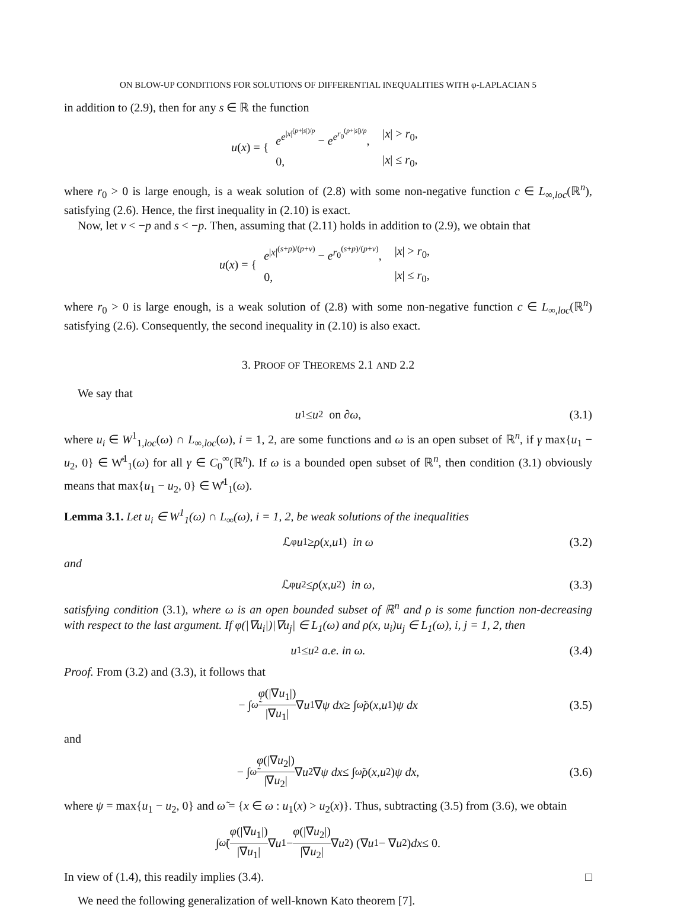ON BLOW-UP CONDITIONS FOR SOLUTIONS OF DIFFERENTIAL INEQUALITIES WITH φ-LAPLACIAN 5
in addition to (2.9), then for any s ∈ ℝ the function
u (x) = {
| e<sup>e<sup>/x/<sup>(p+/s/)/p</sup></sup></sup> − e<sup>e<sup>r<sub>0</sub><sup>(p+/s/)/p</sup></sup></sup>, | / x / > r<sub>0</sub>, |
| 0, | / x / ≤ r<sub>0</sub>, |
where r<sub>0</sub> > 0 is large enough, is a weak solution of (2.8) with some non-negative function c ∈ L<sub>∞,loc</sub>(ℝ<sup>n</sup>), satisfying (2.6). Hence, the first inequality in (2.10) is exact.
Now, let ν < −p and s < −p. Then, assuming that (2.11) holds in addition to (2.9), we obtain that
u (x) = {
| e<sup>/x/<sup>(s+p)/(p+ν)</sup></sup> − e<sup>r<sub>0</sub><sup>(s+p)/(p+ν)</sup></sup>, | / x / > r<sub>0</sub>, |
| 0, | / x / ≤ r<sub>0</sub>, |
where r<sub>0</sub> > 0 is large enough, is a weak solution of (2.8) with some non-negative function c ∈ L<sub>∞,loc</sub>(ℝ<sup>n</sup>) satisfying (2.6). Consequently, the second inequality in (2.10) is also exact.
3. PROOF OF THEOREMS 2.1 AND 2.2
We say that
u<sub>1</sub> ≤ u<sub>2</sub> on ∂ ω, (3.1)
where u<sub>i</sub> ∈ W<sup>1</sup><sub>1,loc</sub>(ω) ∩ L<sub>∞,loc</sub>(ω), i = 1, 2, are some functions and ω is an open subset of ℝ<sup>n</sup>, if γ max{u<sub>1</sub> − u<sub>2</sub>, 0} ∈ W̊<sup>1</sup><sub>1</sub>(ω) for all γ ∈ C<sub>0</sub><sup>∞</sup>(ℝ<sup>n</sup>). If ω is a bounded open subset of ℝ<sup>n</sup>, then condition (3.1) obviously means that max{u<sub>1</sub> − u<sub>2</sub>, 0} ∈ W̊<sup>1</sup><sub>1</sub>(ω).
Lemma 3.1. Let u<sub>i</sub> ∈ W<sup>1</sup><sub>1</sub>(ω) ∩ L<sub>∞</sub>(ω), i = 1, 2, be weak solutions of the inequalities
ℒ<sub>φ</sub> u<sub>1</sub> ≥ ρ (x, u<sub>1</sub>) in ω (3.2)
and
ℒ<sub>φ</sub> u<sub>2</sub> ≤ ρ (x, u<sub>2</sub>) in ω, (3.3)
satisfying condition (3.1), where ω is an open bounded subset of ℝ<sup>n</sup> and ρ is some function non-decreasing with respect to the last argument. If φ(|∇u<sub>i</sub>|)|∇u<sub>j</sub>| ∈ L<sub>1</sub>(ω) and ρ(x, u<sub>i</sub>)u<sub>j</sub> ∈ L<sub>1</sub>(ω), i, j = 1, 2, then
u<sub>1</sub> ≤ u<sub>2</sub> a.e. in ω. (3.4)
Proof. From (3.2) and (3.3), it follows that
− ∫<sub>ω̃</sub> φ(|∇u<sub>1</sub>|) |∇u<sub>1</sub>| ∇ u<sub>1</sub>∇ ψ dx ≥ ∫<sub>ω̃</sub> ρ (x, u<sub>1</sub>) ψ dx (3.5)
and
− ∫<sub>ω̃</sub> φ(|∇u<sub>2</sub>|) |∇u<sub>2</sub>| ∇ u<sub>2</sub>∇ ψ dx ≤ ∫<sub>ω̃</sub> ρ (x, u<sub>2</sub>) ψ dx, (3.6)
where ψ = max{u<sub>1</sub> − u<sub>2</sub>, 0} and ω̃ = {x ∈ ω : u<sub>1</sub>(x) > u<sub>2</sub>(x)}. Thus, subtracting (3.5) from (3.6), we obtain
∫<sub>ω̃</sub> ( φ(|∇u<sub>1</sub>|) |∇u<sub>1</sub>| ∇ u<sub>1</sub> − φ(|∇u<sub>2</sub>|) |∇u<sub>2</sub>| ∇ u<sub>2</sub> ) (∇ u<sub>1</sub> − ∇ u<sub>2</sub>) dx ≤ 0.
In view of (1.4), this readily implies (3.4). □
We need the following generalization of well-known Kato theorem [7].